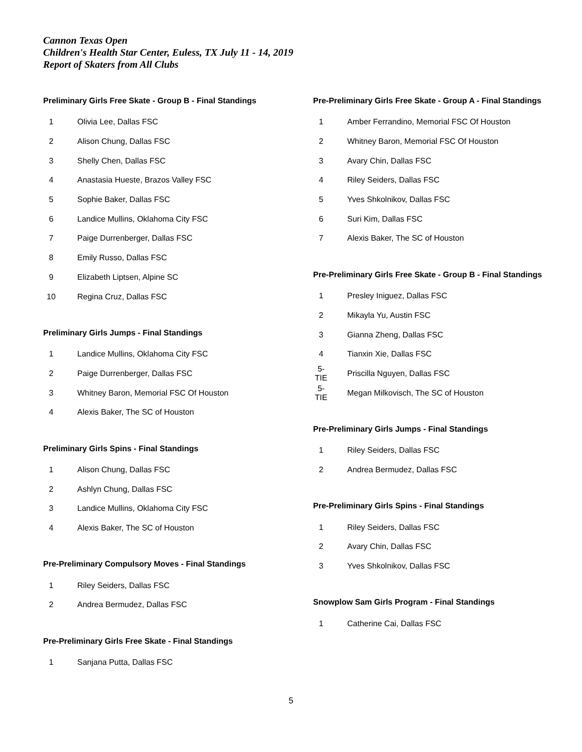Cannon Texas Open
Children's Health Star Center, Euless, TX July 11 - 14, 2019
Report of Skaters from All Clubs
Preliminary Girls Free Skate - Group B - Final Standings
| 1 | Olivia Lee, Dallas FSC |
| 2 | Alison Chung, Dallas FSC |
| 3 | Shelly Chen, Dallas FSC |
| 4 | Anastasia Hueste, Brazos Valley FSC |
| 5 | Sophie Baker, Dallas FSC |
| 6 | Landice Mullins, Oklahoma City FSC |
| 7 | Paige Durrenberger, Dallas FSC |
| 8 | Emily Russo, Dallas FSC |
| 9 | Elizabeth Liptsen, Alpine SC |
| 10 | Regina Cruz, Dallas FSC |
Preliminary Girls Jumps - Final Standings
| 1 | Landice Mullins, Oklahoma City FSC |
| 2 | Paige Durrenberger, Dallas FSC |
| 3 | Whitney Baron, Memorial FSC Of Houston |
| 4 | Alexis Baker, The SC of Houston |
Preliminary Girls Spins - Final Standings
| 1 | Alison Chung, Dallas FSC |
| 2 | Ashlyn Chung, Dallas FSC |
| 3 | Landice Mullins, Oklahoma City FSC |
| 4 | Alexis Baker, The SC of Houston |
Pre-Preliminary Compulsory Moves - Final Standings
| 1 | Riley Seiders, Dallas FSC |
| 2 | Andrea Bermudez, Dallas FSC |
Pre-Preliminary Girls Free Skate - Final Standings
| 1 | Sanjana Putta, Dallas FSC |
Pre-Preliminary Girls Free Skate - Group A - Final Standings
| 1 | Amber Ferrandino, Memorial FSC Of Houston |
| 2 | Whitney Baron, Memorial FSC Of Houston |
| 3 | Avary Chin, Dallas FSC |
| 4 | Riley Seiders, Dallas FSC |
| 5 | Yves Shkolnikov, Dallas FSC |
| 6 | Suri Kim, Dallas FSC |
| 7 | Alexis Baker, The SC of Houston |
Pre-Preliminary Girls Free Skate - Group B - Final Standings
| 1 | Presley Iniguez, Dallas FSC |
| 2 | Mikayla Yu, Austin FSC |
| 3 | Gianna Zheng, Dallas FSC |
| 4 | Tianxin Xie, Dallas FSC |
| 5-TIE | Priscilla Nguyen, Dallas FSC |
| 5-TIE | Megan Milkovisch, The SC of Houston |
Pre-Preliminary Girls Jumps - Final Standings
| 1 | Riley Seiders, Dallas FSC |
| 2 | Andrea Bermudez, Dallas FSC |
Pre-Preliminary Girls Spins - Final Standings
| 1 | Riley Seiders, Dallas FSC |
| 2 | Avary Chin, Dallas FSC |
| 3 | Yves Shkolnikov, Dallas FSC |
Snowplow Sam Girls Program - Final Standings
| 1 | Catherine Cai, Dallas FSC |
5